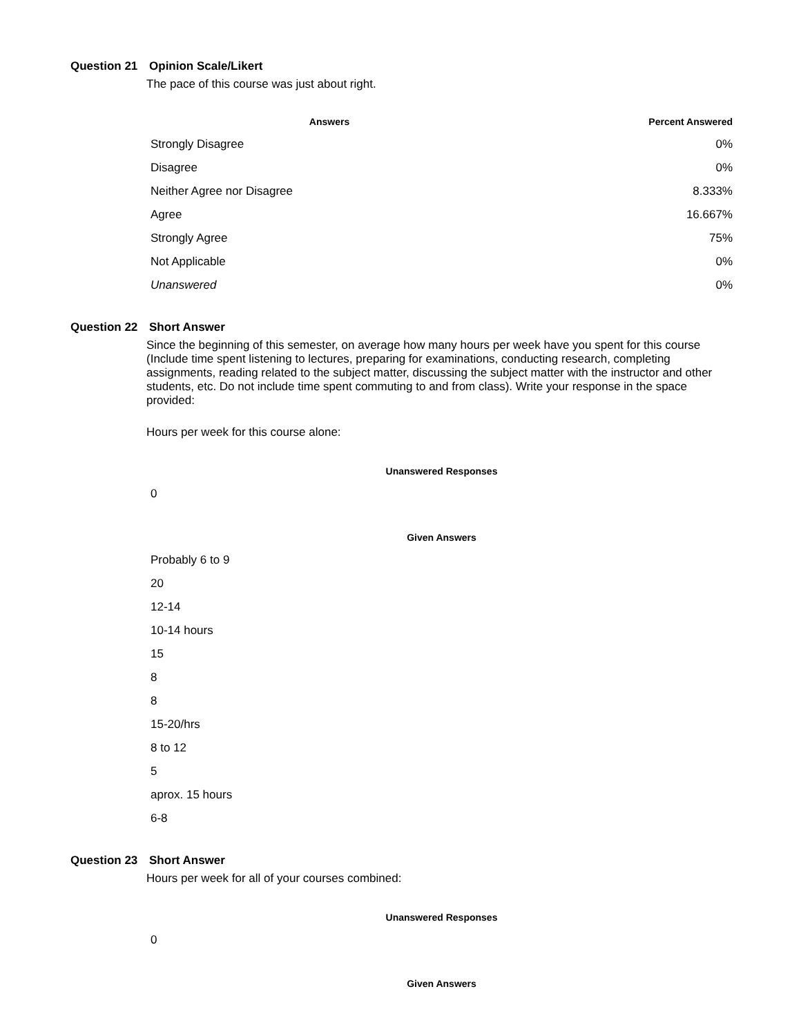Question 21 Opinion Scale/Likert
The pace of this course was just about right.
| Answers | Percent Answered |
| --- | --- |
| Strongly Disagree | 0% |
| Disagree | 0% |
| Neither Agree nor Disagree | 8.333% |
| Agree | 16.667% |
| Strongly Agree | 75% |
| Not Applicable | 0% |
| Unanswered | 0% |
Question 22 Short Answer
Since the beginning of this semester, on average how many hours per week have you spent for this course (Include time spent listening to lectures, preparing for examinations, conducting research, completing assignments, reading related to the subject matter, discussing the subject matter with the instructor and other students, etc. Do not include time spent commuting to and from class). Write your response in the space provided:
Hours per week for this course alone:
| Unanswered Responses |
| --- |
| 0 |
| Given Answers |
| --- |
| Probably 6 to 9 |
| 20 |
| 12-14 |
| 10-14 hours |
| 15 |
| 8 |
| 8 |
| 15-20/hrs |
| 8 to 12 |
| 5 |
| aprox. 15 hours |
| 6-8 |
Question 23 Short Answer
Hours per week for all of your courses combined:
| Unanswered Responses |
| --- |
| 0 |
| Given Answers |
| --- |